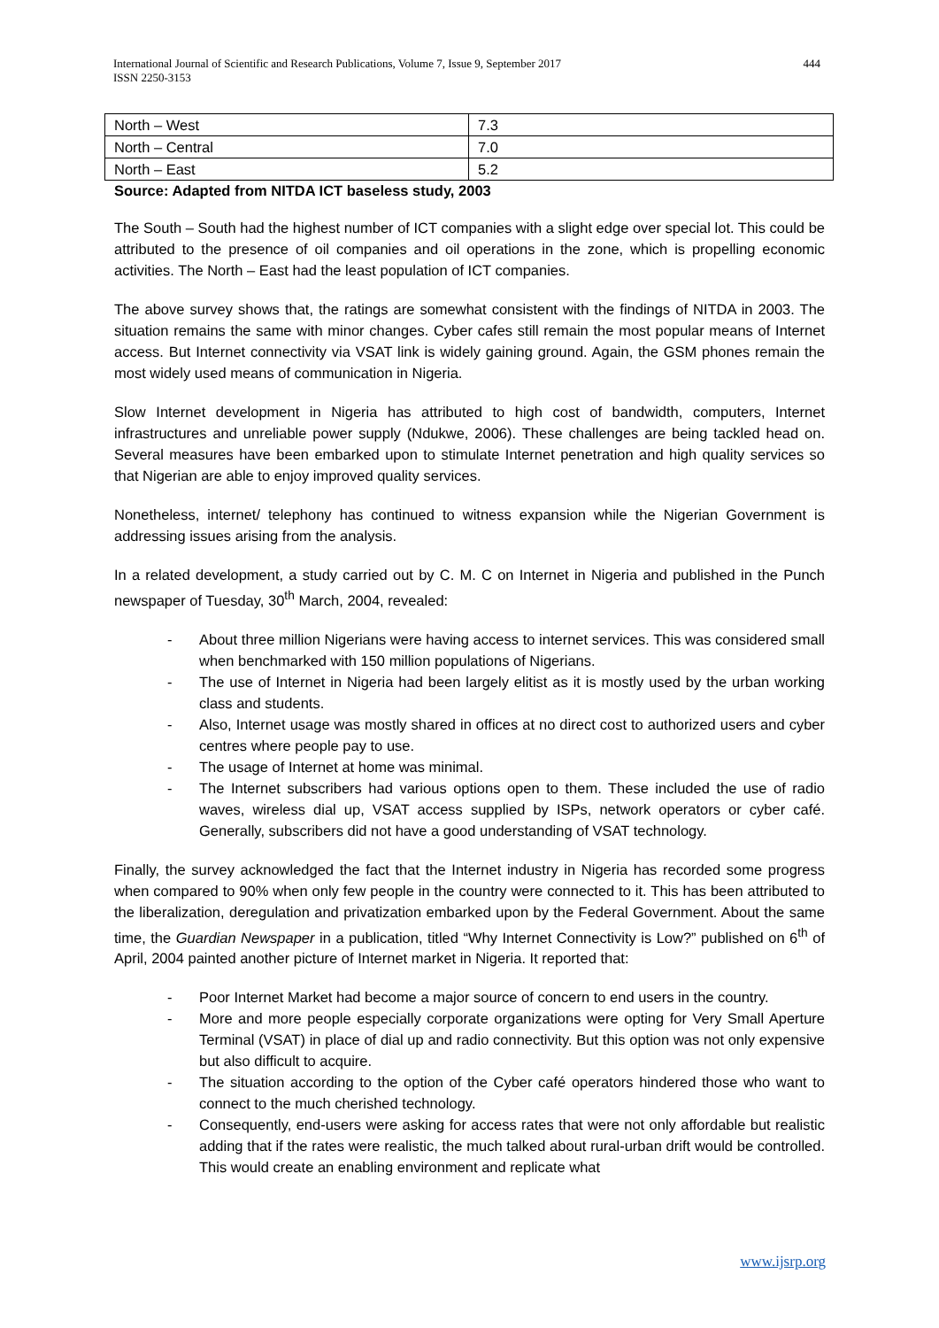International Journal of Scientific and Research Publications, Volume 7, Issue 9, September 2017
ISSN 2250-3153
444
| North – West | 7.3 |
| North – Central | 7.0 |
| North – East | 5.2 |
Source: Adapted from NITDA ICT baseless study, 2003
The South – South had the highest number of ICT companies with a slight edge over special lot. This could be attributed to the presence of oil companies and oil operations in the zone, which is propelling economic activities. The North – East had the least population of ICT companies.
The above survey shows that, the ratings are somewhat consistent with the findings of NITDA in 2003. The situation remains the same with minor changes. Cyber cafes still remain the most popular means of Internet access. But Internet connectivity via VSAT link is widely gaining ground. Again, the GSM phones remain the most widely used means of communication in Nigeria.
Slow Internet development in Nigeria has attributed to high cost of bandwidth, computers, Internet infrastructures and unreliable power supply (Ndukwe, 2006). These challenges are being tackled head on. Several measures have been embarked upon to stimulate Internet penetration and high quality services so that Nigerian are able to enjoy improved quality services.
Nonetheless, internet/ telephony has continued to witness expansion while the Nigerian Government is addressing issues arising from the analysis.
In a related development, a study carried out by C. M. C on Internet in Nigeria and published in the Punch newspaper of Tuesday, 30<sup>th</sup> March, 2004, revealed:
- About three million Nigerians were having access to internet services. This was considered small when benchmarked with 150 million populations of Nigerians.
- The use of Internet in Nigeria had been largely elitist as it is mostly used by the urban working class and students.
- Also, Internet usage was mostly shared in offices at no direct cost to authorized users and cyber centres where people pay to use.
- The usage of Internet at home was minimal.
- The Internet subscribers had various options open to them. These included the use of radio waves, wireless dial up, VSAT access supplied by ISPs, network operators or cyber café. Generally, subscribers did not have a good understanding of VSAT technology.
Finally, the survey acknowledged the fact that the Internet industry in Nigeria has recorded some progress when compared to 90% when only few people in the country were connected to it. This has been attributed to the liberalization, deregulation and privatization embarked upon by the Federal Government. About the same time, the Guardian Newspaper in a publication, titled “Why Internet Connectivity is Low?” published on 6<sup>th</sup> of April, 2004 painted another picture of Internet market in Nigeria. It reported that:
- Poor Internet Market had become a major source of concern to end users in the country.
- More and more people especially corporate organizations were opting for Very Small Aperture Terminal (VSAT) in place of dial up and radio connectivity. But this option was not only expensive but also difficult to acquire.
- The situation according to the option of the Cyber café operators hindered those who want to connect to the much cherished technology.
- Consequently, end-users were asking for access rates that were not only affordable but realistic adding that if the rates were realistic, the much talked about rural-urban drift would be controlled. This would create an enabling environment and replicate what
www.ijsrp.org